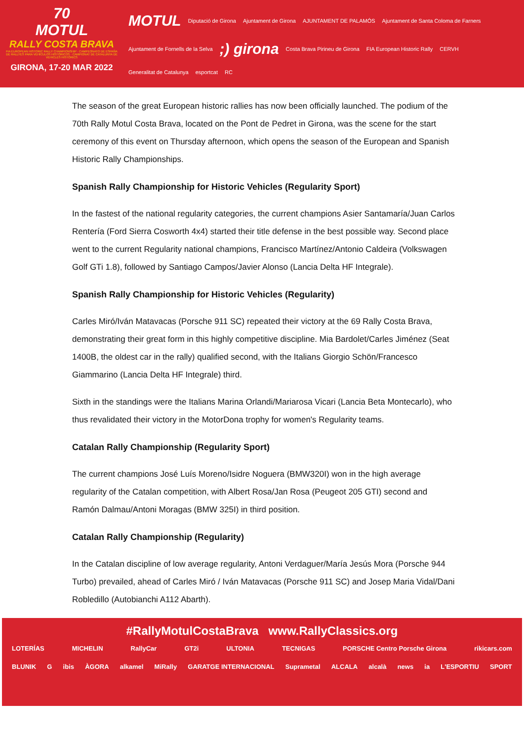70
MOTUL
RALLY COSTA BRAVA
FIA EUROPEAN HISTORIC RALLY CHAMPIONSHIP · CAMPEONATO DE ESPAÑA DE RALLYES PARA VEHÍCULOS HISTÓRICOS · CAMPIONAT DE CATALUNYA DE VEHICLES HISTÒRICS
GIRONA, 17-20 MAR 2022
MOTUL Diputació de Girona Ajuntament de Girona AJUNTAMENT DE PALAMÓS Ajuntament de Santa Coloma de Farners Ajuntament de Fornells de la Selva ;) girona Costa Brava Pirineu de Girona FIA European Historic Rally CERVH Generalitat de Catalunya esportcat RC
The season of the great European historic rallies has now been officially launched. The podium of the 70th Rally Motul Costa Brava, located on the Pont de Pedret in Girona, was the scene for the start ceremony of this event on Thursday afternoon, which opens the season of the European and Spanish Historic Rally Championships.
Spanish Rally Championship for Historic Vehicles (Regularity Sport)
In the fastest of the national regularity categories, the current champions Asier Santamaría/Juan Carlos Rentería (Ford Sierra Cosworth 4x4) started their title defense in the best possible way. Second place went to the current Regularity national champions, Francisco Martínez/Antonio Caldeira (Volkswagen Golf GTi 1.8), followed by Santiago Campos/Javier Alonso (Lancia Delta HF Integrale).
Spanish Rally Championship for Historic Vehicles (Regularity)
Carles Miró/Iván Matavacas (Porsche 911 SC) repeated their victory at the 69 Rally Costa Brava, demonstrating their great form in this highly competitive discipline. Mia Bardolet/Carles Jiménez (Seat 1400B, the oldest car in the rally) qualified second, with the Italians Giorgio Schön/Francesco Giammarino (Lancia Delta HF Integrale) third.
Sixth in the standings were the Italians Marina Orlandi/Mariarosa Vicari (Lancia Beta Montecarlo), who thus revalidated their victory in the MotorDona trophy for women's Regularity teams.
Catalan Rally Championship (Regularity Sport)
The current champions José Luís Moreno/Isidre Noguera (BMW320I) won in the high average regularity of the Catalan competition, with Albert Rosa/Jan Rosa (Peugeot 205 GTI) second and Ramón Dalmau/Antoni Moragas (BMW 325I) in third position.
Catalan Rally Championship (Regularity)
In the Catalan discipline of low average regularity, Antoni Verdaguer/María Jesús Mora (Porsche 944 Turbo) prevailed, ahead of Carles Miró / Iván Matavacas (Porsche 911 SC) and Josep Maria Vidal/Dani Robledillo (Autobianchi A112 Abarth).
#RallyMotulCostaBrava www.RallyClassics.org
LOTERÍAS MICHELIN RallyCar GT2i ULTONIA TECNIGAS PORSCHE Centro Porsche Girona rikicars.com
BLUNIK G ibis ÀGORA alkamel MiRally GARATGE INTERNACIONAL Suprametal ALCALA alcalà news ia L'ESPORTIU SPORT